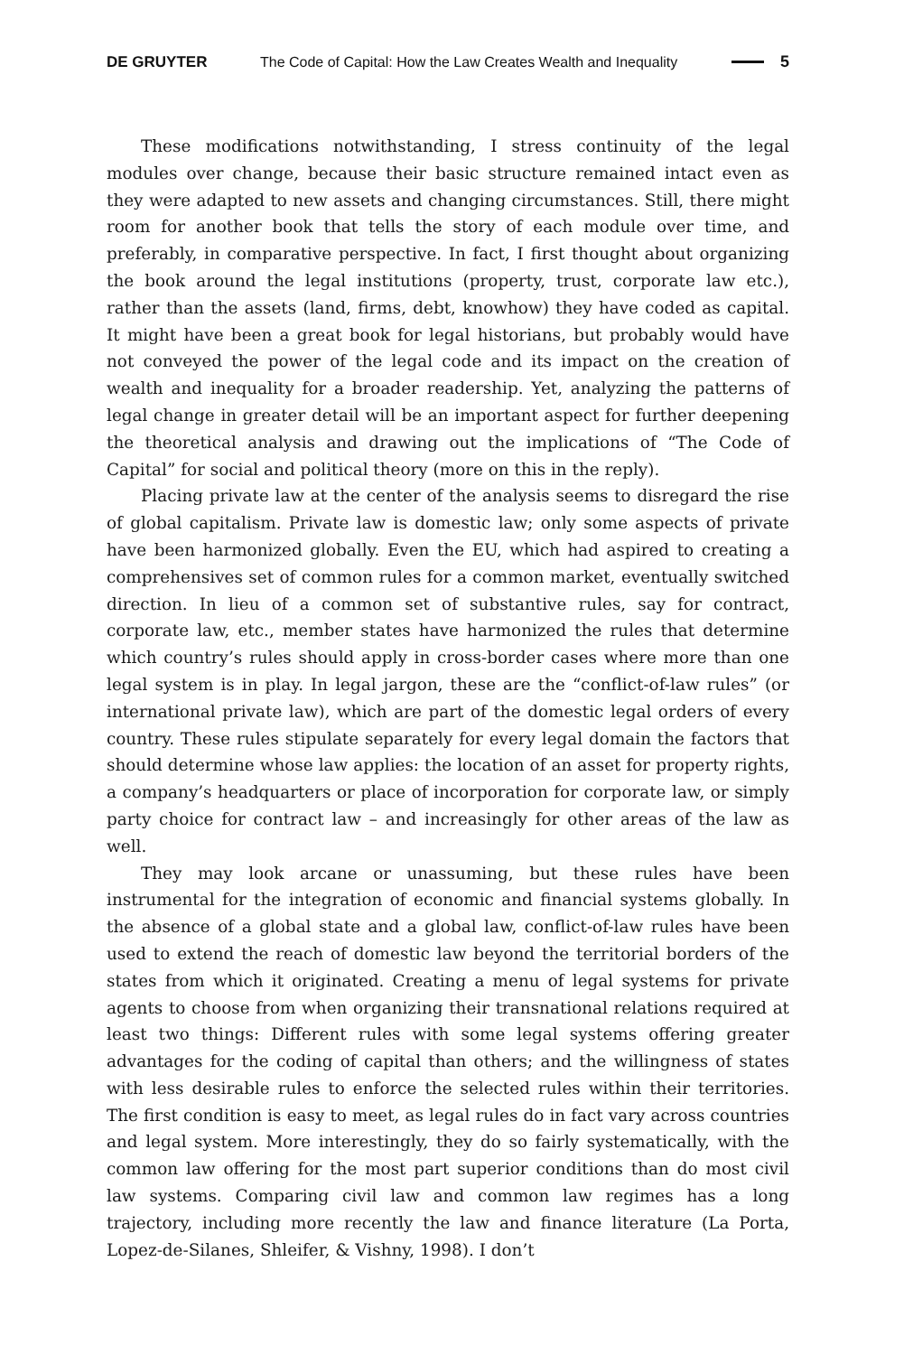DE GRUYTER The Code of Capital: How the Law Creates Wealth and Inequality 5
These modifications notwithstanding, I stress continuity of the legal modules over change, because their basic structure remained intact even as they were adapted to new assets and changing circumstances. Still, there might room for another book that tells the story of each module over time, and preferably, in comparative perspective. In fact, I first thought about organizing the book around the legal institutions (property, trust, corporate law etc.), rather than the assets (land, firms, debt, knowhow) they have coded as capital. It might have been a great book for legal historians, but probably would have not conveyed the power of the legal code and its impact on the creation of wealth and inequality for a broader readership. Yet, analyzing the patterns of legal change in greater detail will be an important aspect for further deepening the theoretical analysis and drawing out the implications of “The Code of Capital” for social and political theory (more on this in the reply).
Placing private law at the center of the analysis seems to disregard the rise of global capitalism. Private law is domestic law; only some aspects of private have been harmonized globally. Even the EU, which had aspired to creating a comprehensives set of common rules for a common market, eventually switched direction. In lieu of a common set of substantive rules, say for contract, corporate law, etc., member states have harmonized the rules that determine which country’s rules should apply in cross-border cases where more than one legal system is in play. In legal jargon, these are the “conflict-of-law rules” (or international private law), which are part of the domestic legal orders of every country. These rules stipulate separately for every legal domain the factors that should determine whose law applies: the location of an asset for property rights, a company’s headquarters or place of incorporation for corporate law, or simply party choice for contract law – and increasingly for other areas of the law as well.
They may look arcane or unassuming, but these rules have been instrumental for the integration of economic and financial systems globally. In the absence of a global state and a global law, conflict-of-law rules have been used to extend the reach of domestic law beyond the territorial borders of the states from which it originated. Creating a menu of legal systems for private agents to choose from when organizing their transnational relations required at least two things: Different rules with some legal systems offering greater advantages for the coding of capital than others; and the willingness of states with less desirable rules to enforce the selected rules within their territories. The first condition is easy to meet, as legal rules do in fact vary across countries and legal system. More interestingly, they do so fairly systematically, with the common law offering for the most part superior conditions than do most civil law systems. Comparing civil law and common law regimes has a long trajectory, including more recently the law and finance literature (La Porta, Lopez-de-Silanes, Shleifer, & Vishny, 1998). I don’t